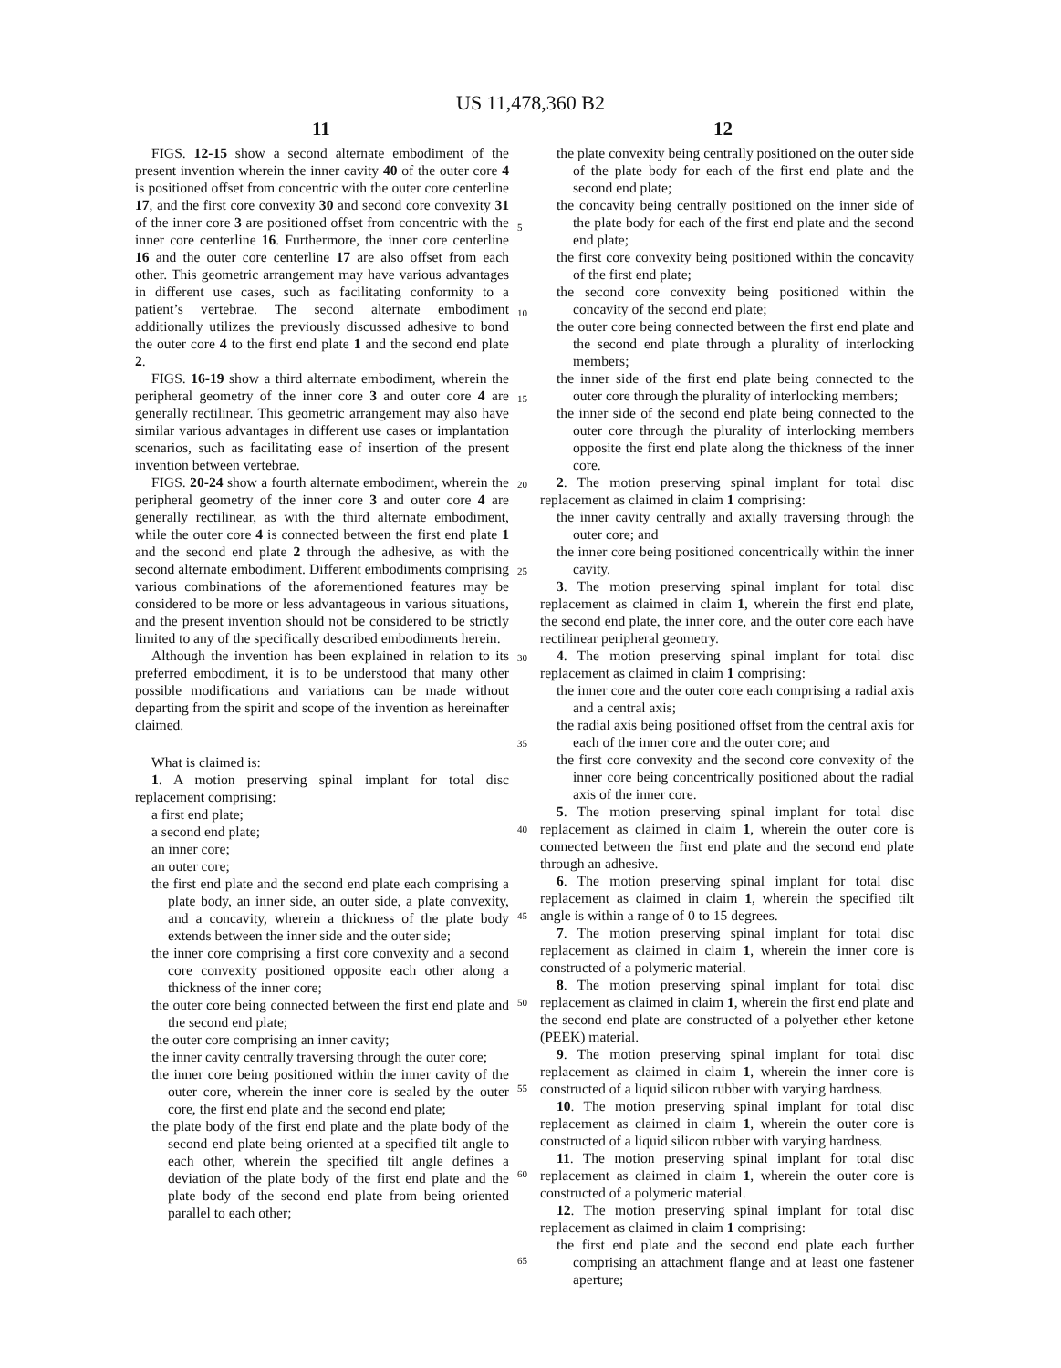US 11,478,360 B2
11 12
FIGS. 12-15 show a second alternate embodiment of the present invention wherein the inner cavity 40 of the outer core 4 is positioned offset from concentric with the outer core centerline 17, and the first core convexity 30 and second core convexity 31 of the inner core 3 are positioned offset from concentric with the inner core centerline 16. Furthermore, the inner core centerline 16 and the outer core centerline 17 are also offset from each other. This geometric arrangement may have various advantages in different use cases, such as facilitating conformity to a patient’s vertebrae. The second alternate embodiment additionally utilizes the previously discussed adhesive to bond the outer core 4 to the first end plate 1 and the second end plate 2.
FIGS. 16-19 show a third alternate embodiment, wherein the peripheral geometry of the inner core 3 and outer core 4 are generally rectilinear. This geometric arrangement may also have similar various advantages in different use cases or implantation scenarios, such as facilitating ease of insertion of the present invention between vertebrae.
FIGS. 20-24 show a fourth alternate embodiment, wherein the peripheral geometry of the inner core 3 and outer core 4 are generally rectilinear, as with the third alternate embodiment, while the outer core 4 is connected between the first end plate 1 and the second end plate 2 through the adhesive, as with the second alternate embodiment. Different embodiments comprising various combinations of the aforementioned features may be considered to be more or less advantageous in various situations, and the present invention should not be considered to be strictly limited to any of the specifically described embodiments herein.
Although the invention has been explained in relation to its preferred embodiment, it is to be understood that many other possible modifications and variations can be made without departing from the spirit and scope of the invention as hereinafter claimed.
What is claimed is:
1. A motion preserving spinal implant for total disc replacement comprising:
a first end plate;
a second end plate;
an inner core;
an outer core;
the first end plate and the second end plate each comprising a plate body, an inner side, an outer side, a plate convexity, and a concavity, wherein a thickness of the plate body extends between the inner side and the outer side;
the inner core comprising a first core convexity and a second core convexity positioned opposite each other along a thickness of the inner core;
the outer core being connected between the first end plate and the second end plate;
the outer core comprising an inner cavity;
the inner cavity centrally traversing through the outer core;
the inner core being positioned within the inner cavity of the outer core, wherein the inner core is sealed by the outer core, the first end plate and the second end plate;
the plate body of the first end plate and the plate body of the second end plate being oriented at a specified tilt angle to each other, wherein the specified tilt angle defines a deviation of the plate body of the first end plate and the plate body of the second end plate from being oriented parallel to each other;
5
10
15
20
25
30
35
40
45
50
55
60
65
the plate convexity being centrally positioned on the outer side of the plate body for each of the first end plate and the second end plate;
the concavity being centrally positioned on the inner side of the plate body for each of the first end plate and the second end plate;
the first core convexity being positioned within the concavity of the first end plate;
the second core convexity being positioned within the concavity of the second end plate;
the outer core being connected between the first end plate and the second end plate through a plurality of interlocking members;
the inner side of the first end plate being connected to the outer core through the plurality of interlocking members;
the inner side of the second end plate being connected to the outer core through the plurality of interlocking members opposite the first end plate along the thickness of the inner core.
2. The motion preserving spinal implant for total disc replacement as claimed in claim 1 comprising:
the inner cavity centrally and axially traversing through the outer core; and
the inner core being positioned concentrically within the inner cavity.
3. The motion preserving spinal implant for total disc replacement as claimed in claim 1, wherein the first end plate, the second end plate, the inner core, and the outer core each have rectilinear peripheral geometry.
4. The motion preserving spinal implant for total disc replacement as claimed in claim 1 comprising:
the inner core and the outer core each comprising a radial axis and a central axis;
the radial axis being positioned offset from the central axis for each of the inner core and the outer core; and
the first core convexity and the second core convexity of the inner core being concentrically positioned about the radial axis of the inner core.
5. The motion preserving spinal implant for total disc replacement as claimed in claim 1, wherein the outer core is connected between the first end plate and the second end plate through an adhesive.
6. The motion preserving spinal implant for total disc replacement as claimed in claim 1, wherein the specified tilt angle is within a range of 0 to 15 degrees.
7. The motion preserving spinal implant for total disc replacement as claimed in claim 1, wherein the inner core is constructed of a polymeric material.
8. The motion preserving spinal implant for total disc replacement as claimed in claim 1, wherein the first end plate and the second end plate are constructed of a polyether ether ketone (PEEK) material.
9. The motion preserving spinal implant for total disc replacement as claimed in claim 1, wherein the inner core is constructed of a liquid silicon rubber with varying hardness.
10. The motion preserving spinal implant for total disc replacement as claimed in claim 1, wherein the outer core is constructed of a liquid silicon rubber with varying hardness.
11. The motion preserving spinal implant for total disc replacement as claimed in claim 1, wherein the outer core is constructed of a polymeric material.
12. The motion preserving spinal implant for total disc replacement as claimed in claim 1 comprising:
the first end plate and the second end plate each further comprising an attachment flange and at least one fastener aperture;